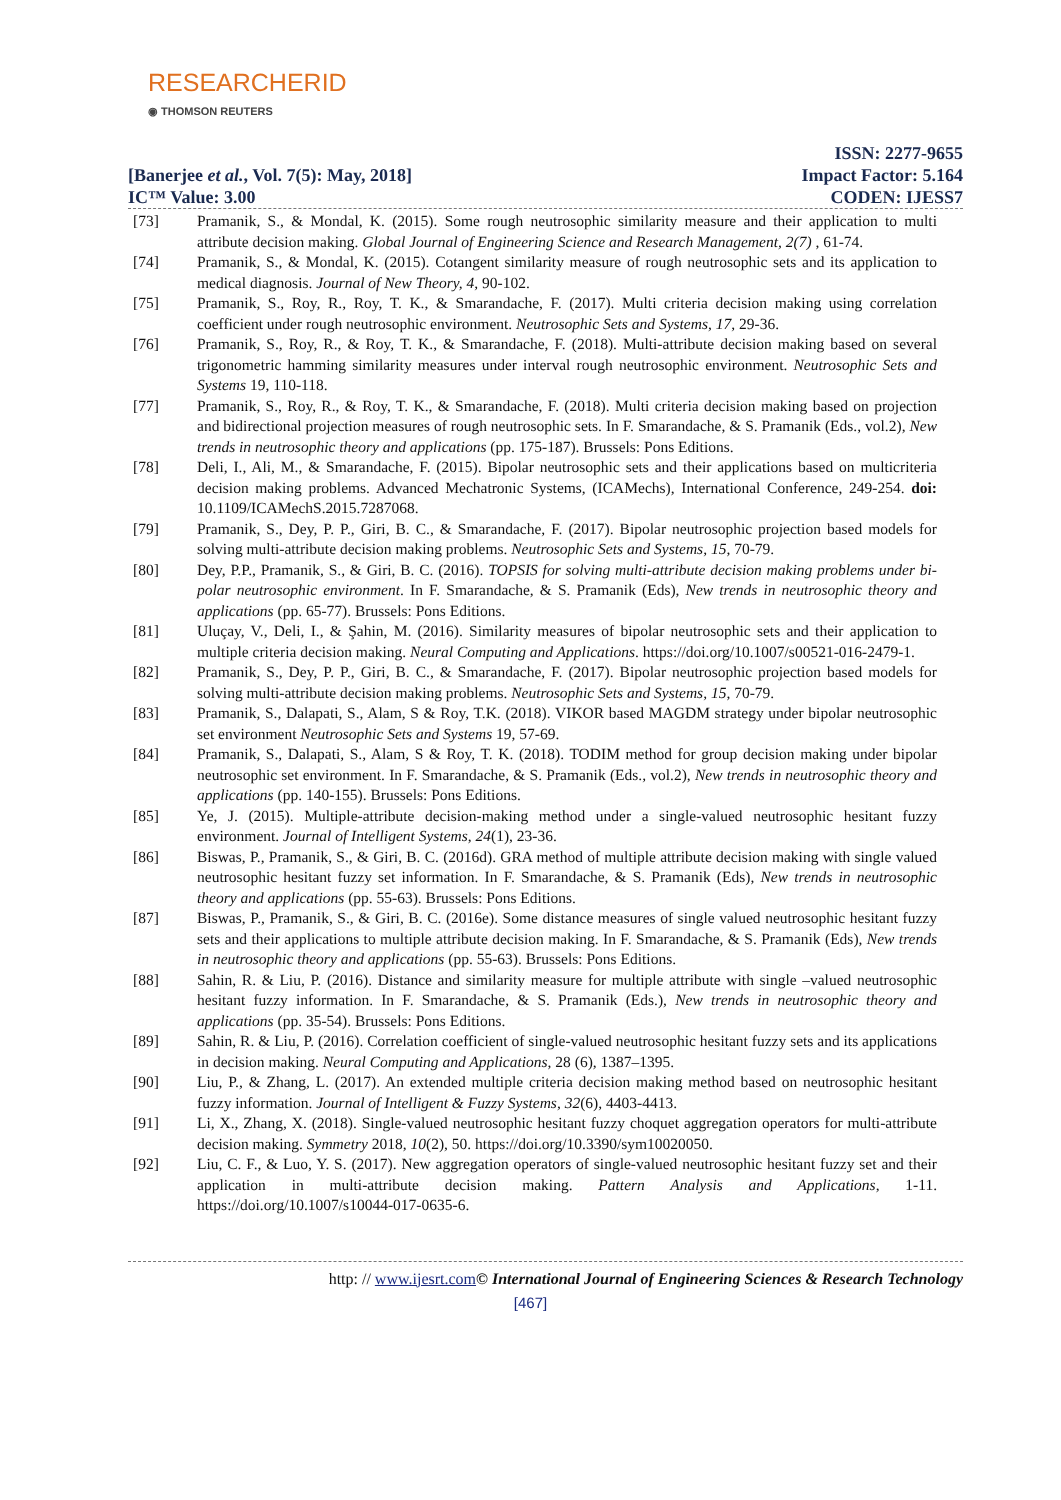RESEARCHERID
◉ THOMSON REUTERS
[Banerjee et al., Vol. 7(5): May, 2018]
IC™ Value: 3.00
ISSN: 2277-9655
Impact Factor: 5.164
CODEN: IJESS7
[73] Pramanik, S., & Mondal, K. (2015). Some rough neutrosophic similarity measure and their application to multi attribute decision making. Global Journal of Engineering Science and Research Management, 2(7) , 61-74.
[74] Pramanik, S., & Mondal, K. (2015). Cotangent similarity measure of rough neutrosophic sets and its application to medical diagnosis. Journal of New Theory, 4, 90-102.
[75] Pramanik, S., Roy, R., Roy, T. K., & Smarandache, F. (2017). Multi criteria decision making using correlation coefficient under rough neutrosophic environment. Neutrosophic Sets and Systems, 17, 29-36.
[76] Pramanik, S., Roy, R., & Roy, T. K., & Smarandache, F. (2018). Multi-attribute decision making based on several trigonometric hamming similarity measures under interval rough neutrosophic environment. Neutrosophic Sets and Systems 19, 110-118.
[77] Pramanik, S., Roy, R., & Roy, T. K., & Smarandache, F. (2018). Multi criteria decision making based on projection and bidirectional projection measures of rough neutrosophic sets. In F. Smarandache, & S. Pramanik (Eds., vol.2), New trends in neutrosophic theory and applications (pp. 175-187). Brussels: Pons Editions.
[78] Deli, I., Ali, M., & Smarandache, F. (2015). Bipolar neutrosophic sets and their applications based on multicriteria decision making problems. Advanced Mechatronic Systems, (ICAMechs), International Conference, 249-254. doi: 10.1109/ICAMechS.2015.7287068.
[79] Pramanik, S., Dey, P. P., Giri, B. C., & Smarandache, F. (2017). Bipolar neutrosophic projection based models for solving multi-attribute decision making problems. Neutrosophic Sets and Systems, 15, 70-79.
[80] Dey, P.P., Pramanik, S., & Giri, B. C. (2016). TOPSIS for solving multi-attribute decision making problems under bi-polar neutrosophic environment. In F. Smarandache, & S. Pramanik (Eds), New trends in neutrosophic theory and applications (pp. 65-77). Brussels: Pons Editions.
[81] Uluçay, V., Deli, I., & Şahin, M. (2016). Similarity measures of bipolar neutrosophic sets and their application to multiple criteria decision making. Neural Computing and Applications. https://doi.org/10.1007/s00521-016-2479-1.
[82] Pramanik, S., Dey, P. P., Giri, B. C., & Smarandache, F. (2017). Bipolar neutrosophic projection based models for solving multi-attribute decision making problems. Neutrosophic Sets and Systems, 15, 70-79.
[83] Pramanik, S., Dalapati, S., Alam, S & Roy, T.K. (2018). VIKOR based MAGDM strategy under bipolar neutrosophic set environment Neutrosophic Sets and Systems 19, 57-69.
[84] Pramanik, S., Dalapati, S., Alam, S & Roy, T. K. (2018). TODIM method for group decision making under bipolar neutrosophic set environment. In F. Smarandache, & S. Pramanik (Eds., vol.2), New trends in neutrosophic theory and applications (pp. 140-155). Brussels: Pons Editions.
[85] Ye, J. (2015). Multiple-attribute decision-making method under a single-valued neutrosophic hesitant fuzzy environment. Journal of Intelligent Systems, 24(1), 23-36.
[86] Biswas, P., Pramanik, S., & Giri, B. C. (2016d). GRA method of multiple attribute decision making with single valued neutrosophic hesitant fuzzy set information. In F. Smarandache, & S. Pramanik (Eds), New trends in neutrosophic theory and applications (pp. 55-63). Brussels: Pons Editions.
[87] Biswas, P., Pramanik, S., & Giri, B. C. (2016e). Some distance measures of single valued neutrosophic hesitant fuzzy sets and their applications to multiple attribute decision making. In F. Smarandache, & S. Pramanik (Eds), New trends in neutrosophic theory and applications (pp. 55-63). Brussels: Pons Editions.
[88] Sahin, R. & Liu, P. (2016). Distance and similarity measure for multiple attribute with single –valued neutrosophic hesitant fuzzy information. In F. Smarandache, & S. Pramanik (Eds.), New trends in neutrosophic theory and applications (pp. 35-54). Brussels: Pons Editions.
[89] Sahin, R. & Liu, P. (2016). Correlation coefficient of single-valued neutrosophic hesitant fuzzy sets and its applications in decision making. Neural Computing and Applications, 28 (6), 1387–1395.
[90] Liu, P., & Zhang, L. (2017). An extended multiple criteria decision making method based on neutrosophic hesitant fuzzy information. Journal of Intelligent & Fuzzy Systems, 32(6), 4403-4413.
[91] Li, X., Zhang, X. (2018). Single-valued neutrosophic hesitant fuzzy choquet aggregation operators for multi-attribute decision making. Symmetry 2018, 10(2), 50. https://doi.org/10.3390/sym10020050.
[92] Liu, C. F., & Luo, Y. S. (2017). New aggregation operators of single-valued neutrosophic hesitant fuzzy set and their application in multi-attribute decision making. Pattern Analysis and Applications, 1-11. https://doi.org/10.1007/s10044-017-0635-6.
http: // www.ijesrt.com© International Journal of Engineering Sciences & Research Technology
[467]